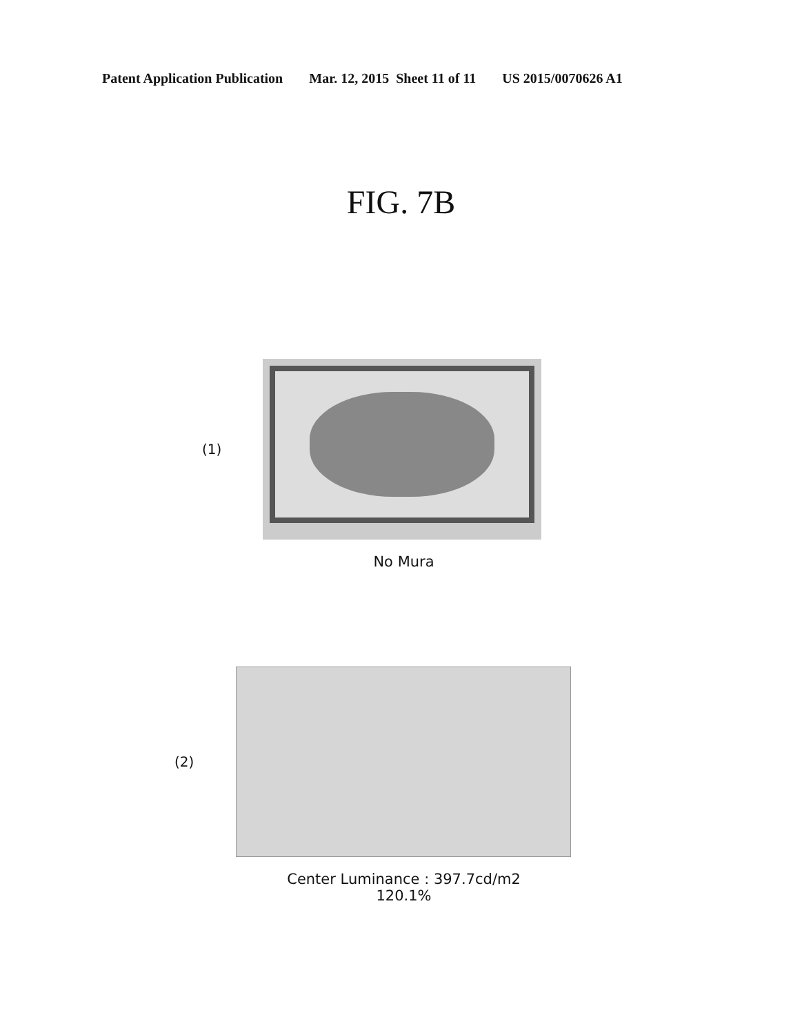Patent Application Publication Mar. 12, 2015 Sheet 11 of 11 US 2015/0070626 A1
FIG. 7B
(1)
No Mura
(2)
Center Luminance : 397.7cd/m2
120.1%